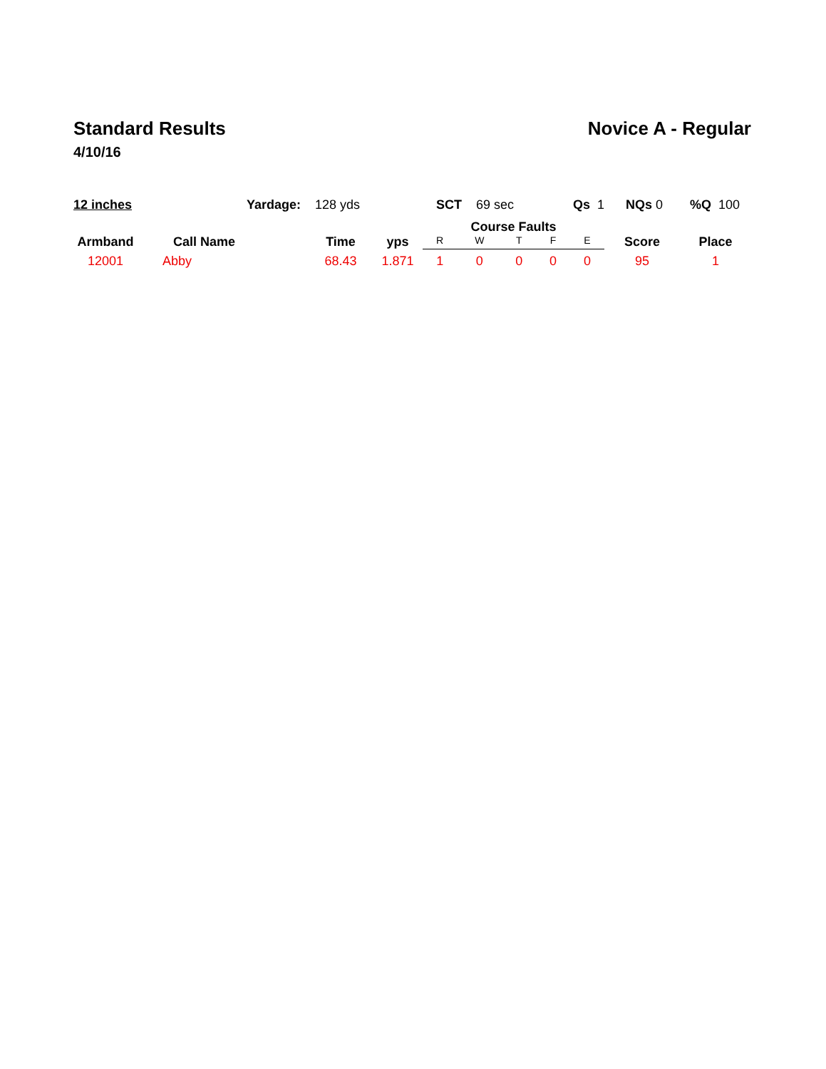Standard Results
4/10/16
Novice A - Regular
12 inches Yardage: 128 yds SCT 69 sec Qs 1 NQs 0 %Q 100
| Armband | Call Name | Time | yps | Course Faults | | | | | Score | Place |
| --- | --- | --- | --- | --- | --- | --- | --- | --- | --- | --- |
| | | | | R | W | T | F | E | | |
| 12001 | Abby | 68.43 | 1.871 | 1 | 0 | 0 | 0 | 0 | 95 | 1 |